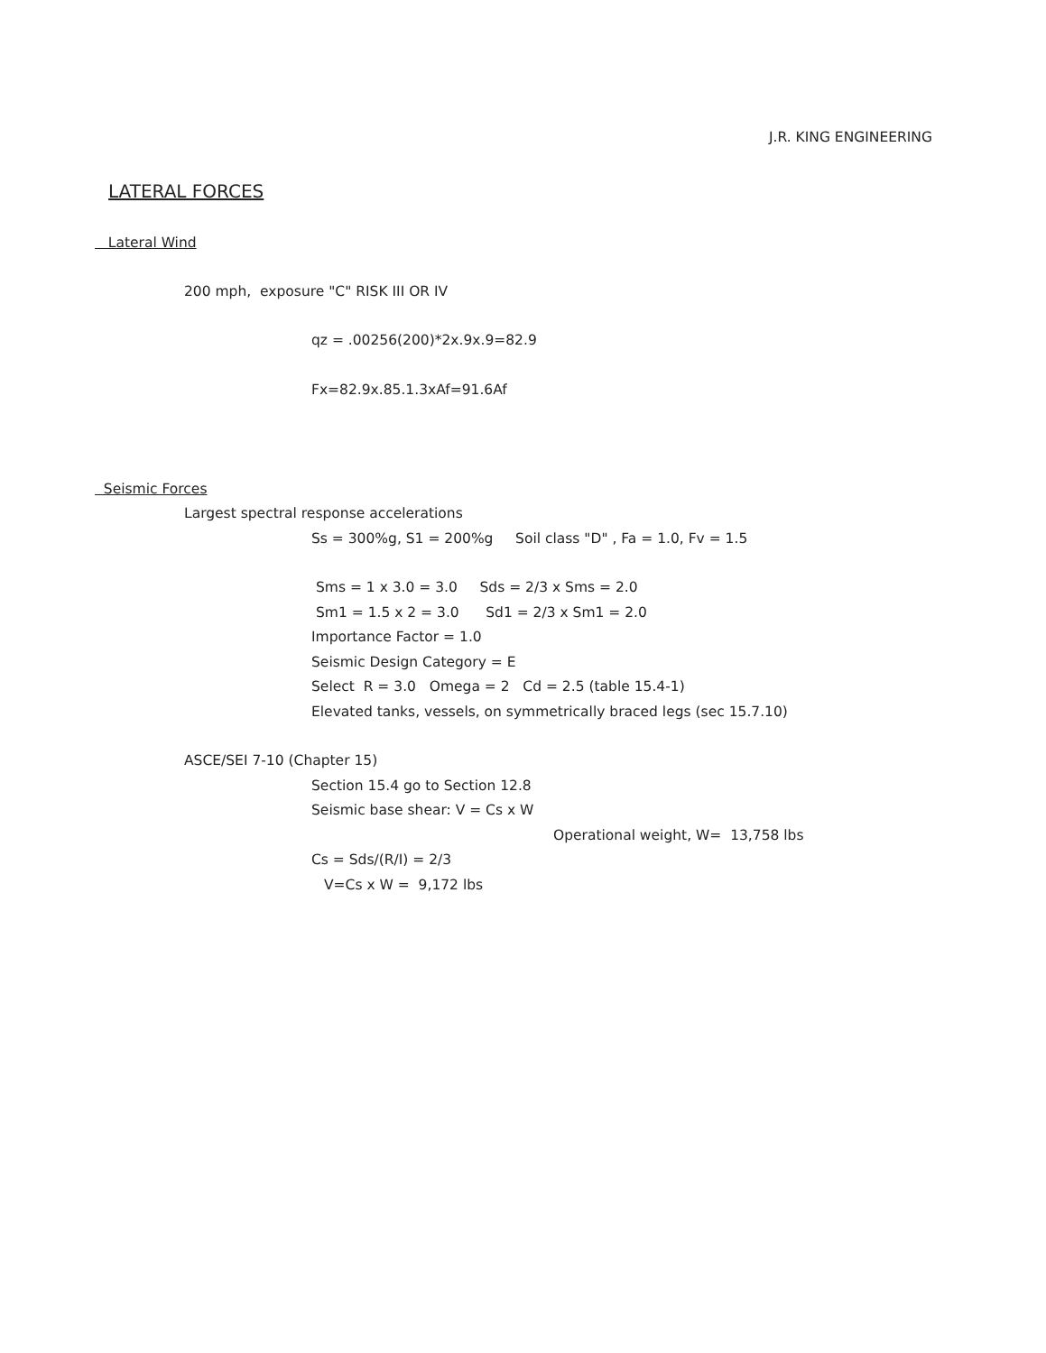J.R. KING ENGINEERING
LATERAL FORCES
Lateral Wind
200 mph, exposure "C" RISK III OR IV
qz = .00256(200)*2x.9x.9=82.9
Fx=82.9x.85.1.3xAf=91.6Af
Seismic Forces
Largest spectral response accelerations
Ss = 300%g, S1 = 200%g Soil class "D" , Fa = 1.0, Fv = 1.5
Sms = 1 x 3.0 = 3.0 Sds = 2/3 x Sms = 2.0
Sm1 = 1.5 x 2 = 3.0 Sd1 = 2/3 x Sm1 = 2.0
Importance Factor = 1.0
Seismic Design Category = E
Select R = 3.0 Omega = 2 Cd = 2.5 (table 15.4-1)
Elevated tanks, vessels, on symmetrically braced legs (sec 15.7.10)
ASCE/SEI 7-10 (Chapter 15)
Section 15.4 go to Section 12.8
Seismic base shear: V = Cs x W
Operational weight, W= 13,758 lbs
Cs = Sds/(R/I) = 2/3
V=Cs x W = 9,172 lbs